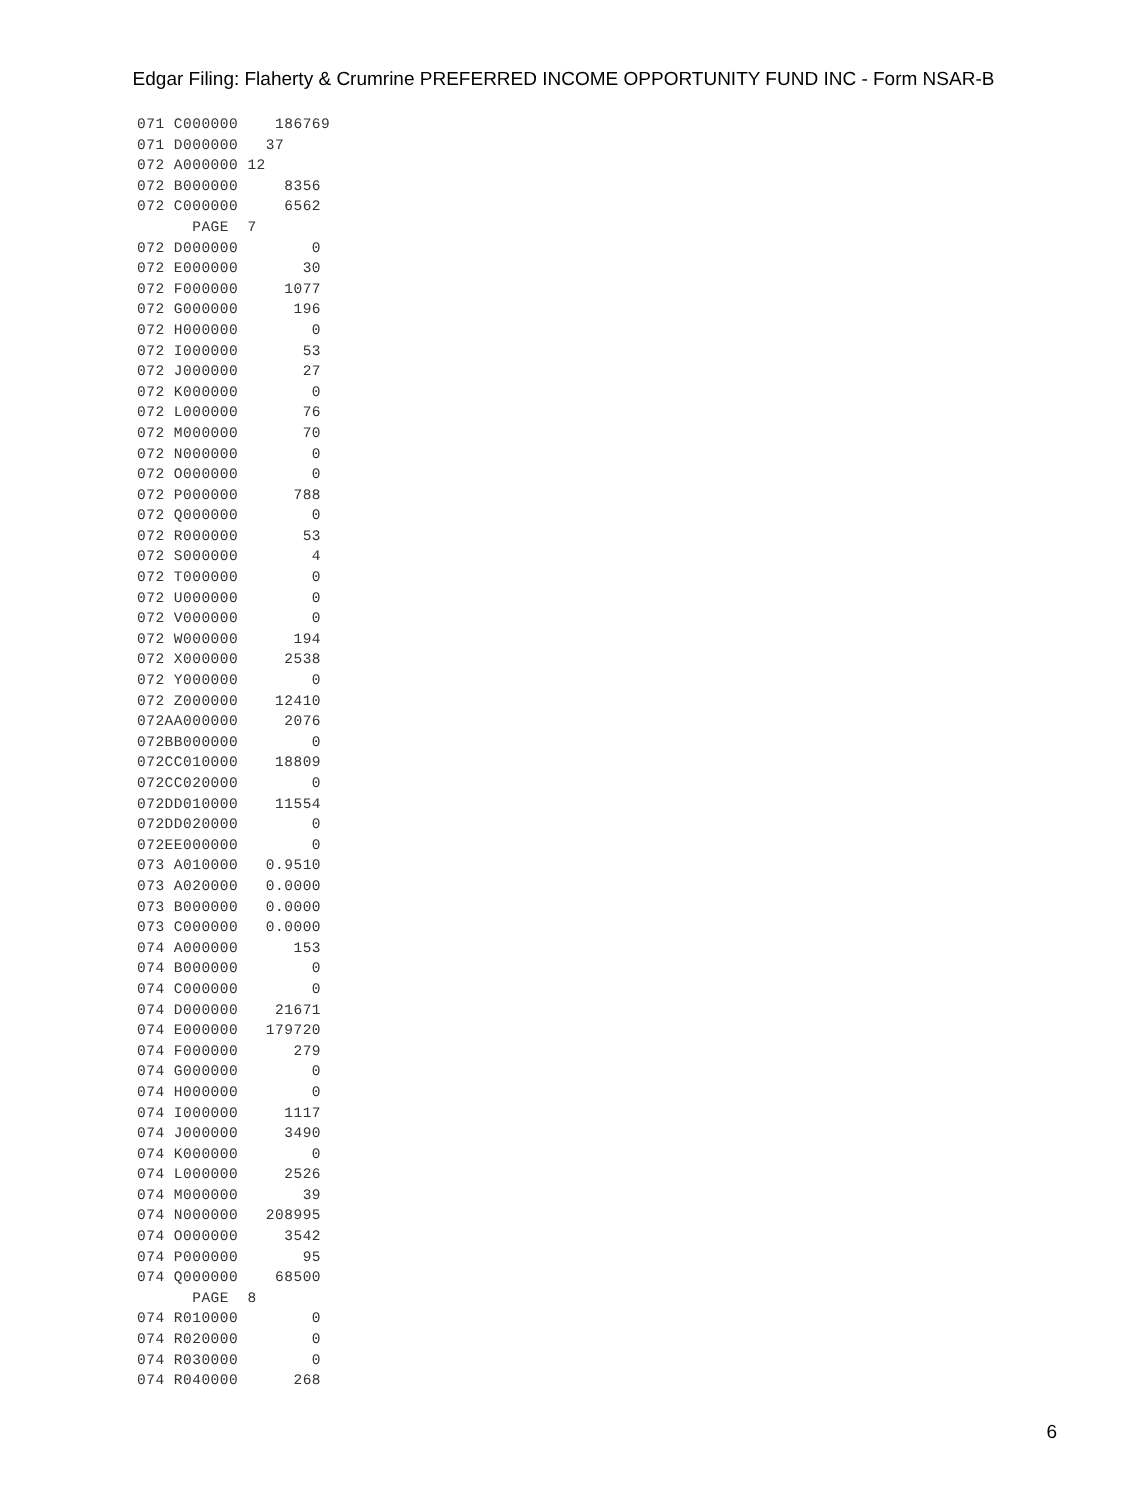Edgar Filing: Flaherty & Crumrine PREFERRED INCOME OPPORTUNITY FUND INC - Form NSAR-B
071 C000000    186769
071 D000000   37
072 A000000 12
072 B000000     8356
072 C000000     6562
      PAGE  7
072 D000000        0
072 E000000       30
072 F000000     1077
072 G000000      196
072 H000000        0
072 I000000       53
072 J000000       27
072 K000000        0
072 L000000       76
072 M000000       70
072 N000000        0
072 O000000        0
072 P000000      788
072 Q000000        0
072 R000000       53
072 S000000        4
072 T000000        0
072 U000000        0
072 V000000        0
072 W000000      194
072 X000000     2538
072 Y000000        0
072 Z000000    12410
072AA000000     2076
072BB000000        0
072CC010000    18809
072CC020000        0
072DD010000    11554
072DD020000        0
072EE000000        0
073 A010000   0.9510
073 A020000   0.0000
073 B000000   0.0000
073 C000000   0.0000
074 A000000      153
074 B000000        0
074 C000000        0
074 D000000    21671
074 E000000   179720
074 F000000      279
074 G000000        0
074 H000000        0
074 I000000     1117
074 J000000     3490
074 K000000        0
074 L000000     2526
074 M000000       39
074 N000000   208995
074 O000000     3542
074 P000000       95
074 Q000000    68500
      PAGE  8
074 R010000        0
074 R020000        0
074 R030000        0
074 R040000      268
6